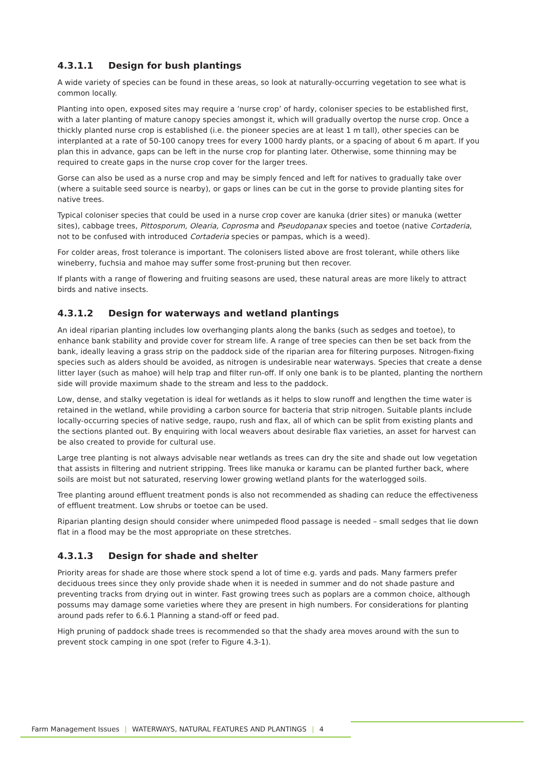4.3.1.1 Design for bush plantings
A wide variety of species can be found in these areas, so look at naturally-occurring vegetation to see what is common locally.
Planting into open, exposed sites may require a ‘nurse crop’ of hardy, coloniser species to be established first, with a later planting of mature canopy species amongst it, which will gradually overtop the nurse crop. Once a thickly planted nurse crop is established (i.e. the pioneer species are at least 1 m tall), other species can be interplanted at a rate of 50-100 canopy trees for every 1000 hardy plants, or a spacing of about 6 m apart. If you plan this in advance, gaps can be left in the nurse crop for planting later. Otherwise, some thinning may be required to create gaps in the nurse crop cover for the larger trees.
Gorse can also be used as a nurse crop and may be simply fenced and left for natives to gradually take over (where a suitable seed source is nearby), or gaps or lines can be cut in the gorse to provide planting sites for native trees.
Typical coloniser species that could be used in a nurse crop cover are kanuka (drier sites) or manuka (wetter sites), cabbage trees, Pittosporum, Olearia, Coprosma and Pseudopanax species and toetoe (native Cortaderia, not to be confused with introduced Cortaderia species or pampas, which is a weed).
For colder areas, frost tolerance is important. The colonisers listed above are frost tolerant, while others like wineberry, fuchsia and mahoe may suffer some frost-pruning but then recover.
If plants with a range of flowering and fruiting seasons are used, these natural areas are more likely to attract birds and native insects.
4.3.1.2 Design for waterways and wetland plantings
An ideal riparian planting includes low overhanging plants along the banks (such as sedges and toetoe), to enhance bank stability and provide cover for stream life. A range of tree species can then be set back from the bank, ideally leaving a grass strip on the paddock side of the riparian area for filtering purposes. Nitrogen-fixing species such as alders should be avoided, as nitrogen is undesirable near waterways. Species that create a dense litter layer (such as mahoe) will help trap and filter run-off. If only one bank is to be planted, planting the northern side will provide maximum shade to the stream and less to the paddock.
Low, dense, and stalky vegetation is ideal for wetlands as it helps to slow runoff and lengthen the time water is retained in the wetland, while providing a carbon source for bacteria that strip nitrogen. Suitable plants include locally-occurring species of native sedge, raupo, rush and flax, all of which can be split from existing plants and the sections planted out. By enquiring with local weavers about desirable flax varieties, an asset for harvest can be also created to provide for cultural use.
Large tree planting is not always advisable near wetlands as trees can dry the site and shade out low vegetation that assists in filtering and nutrient stripping. Trees like manuka or karamu can be planted further back, where soils are moist but not saturated, reserving lower growing wetland plants for the waterlogged soils.
Tree planting around effluent treatment ponds is also not recommended as shading can reduce the effectiveness of effluent treatment. Low shrubs or toetoe can be used.
Riparian planting design should consider where unimpeded flood passage is needed – small sedges that lie down flat in a flood may be the most appropriate on these stretches.
4.3.1.3 Design for shade and shelter
Priority areas for shade are those where stock spend a lot of time e.g. yards and pads. Many farmers prefer deciduous trees since they only provide shade when it is needed in summer and do not shade pasture and preventing tracks from drying out in winter. Fast growing trees such as poplars are a common choice, although possums may damage some varieties where they are present in high numbers. For considerations for planting around pads refer to 6.6.1 Planning a stand-off or feed pad.
High pruning of paddock shade trees is recommended so that the shady area moves around with the sun to prevent stock camping in one spot (refer to Figure 4.3-1).
Farm Management Issues | WATERWAYS, NATURAL FEATURES AND PLANTINGS | 4